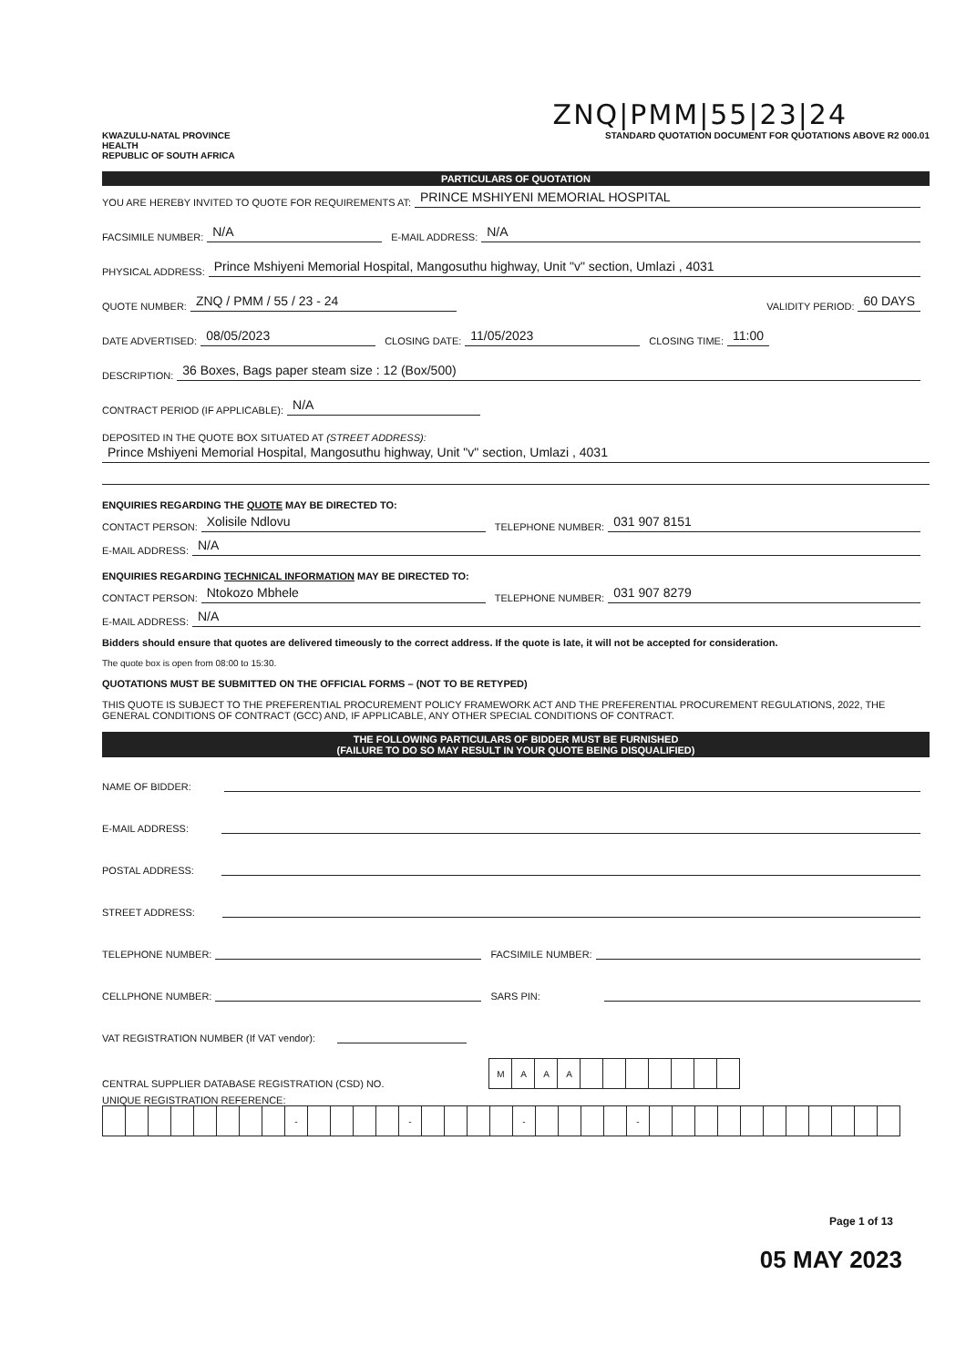ZNQ|PMM|55|23|24
KWAZULU-NATAL PROVINCE
HEALTH
REPUBLIC OF SOUTH AFRICA
STANDARD QUOTATION DOCUMENT FOR QUOTATIONS ABOVE R2 000.01
PARTICULARS OF QUOTATION
YOU ARE HEREBY INVITED TO QUOTE FOR REQUIREMENTS AT: PRINCE MSHIYENI MEMORIAL HOSPITAL
FACSIMILE NUMBER: N/A E-MAIL ADDRESS: N/A
PHYSICAL ADDRESS: Prince Mshiyeni Memorial Hospital, Mangosuthu highway, Unit "v" section, Umlazi , 4031
QUOTE NUMBER: ZNQ / PMM / 55 / 23 - 24 VALIDITY PERIOD: 60 DAYS
DATE ADVERTISED: 08/05/2023 CLOSING DATE: 11/05/2023 CLOSING TIME: 11:00
DESCRIPTION: 36 Boxes, Bags paper steam size : 12 (Box/500)
CONTRACT PERIOD (IF APPLICABLE): N/A
DEPOSITED IN THE QUOTE BOX SITUATED AT (STREET ADDRESS):
Prince Mshiyeni Memorial Hospital, Mangosuthu highway, Unit "v" section, Umlazi , 4031
ENQUIRIES REGARDING THE QUOTE MAY BE DIRECTED TO:
CONTACT PERSON: Xolisile Ndlovu TELEPHONE NUMBER: 031 907 8151
E-MAIL ADDRESS: N/A
ENQUIRIES REGARDING TECHNICAL INFORMATION MAY BE DIRECTED TO:
CONTACT PERSON: Ntokozo Mbhele TELEPHONE NUMBER: 031 907 8279
E-MAIL ADDRESS: N/A
Bidders should ensure that quotes are delivered timeously to the correct address. If the quote is late, it will not be accepted for consideration.
The quote box is open from 08:00 to 15:30.
QUOTATIONS MUST BE SUBMITTED ON THE OFFICIAL FORMS – (NOT TO BE RETYPED)
THIS QUOTE IS SUBJECT TO THE PREFERENTIAL PROCUREMENT POLICY FRAMEWORK ACT AND THE PREFERENTIAL PROCUREMENT REGULATIONS, 2022, THE GENERAL CONDITIONS OF CONTRACT (GCC) AND, IF APPLICABLE, ANY OTHER SPECIAL CONDITIONS OF CONTRACT.
THE FOLLOWING PARTICULARS OF BIDDER MUST BE FURNISHED
(FAILURE TO DO SO MAY RESULT IN YOUR QUOTE BEING DISQUALIFIED)
NAME OF BIDDER:
E-MAIL ADDRESS:
POSTAL ADDRESS:
STREET ADDRESS:
TELEPHONE NUMBER: FACSIMILE NUMBER:
CELLPHONE NUMBER: SARS PIN:
VAT REGISTRATION NUMBER (If VAT vendor):
CENTRAL SUPPLIER DATABASE REGISTRATION (CSD) NO.
| M | A | A | A | | | | | | | |
UNIQUE REGISTRATION REFERENCE:
| | | | | | | | | - | | | | | - | | | | | - | | | | | - | | | | | | | | | | | |
Page 1 of 13
05 MAY 2023